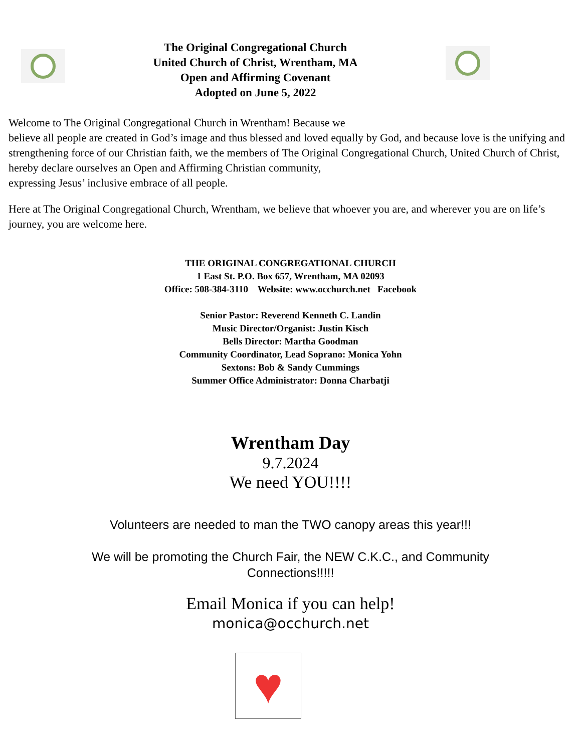The Original Congregational Church
United Church of Christ, Wrentham, MA
Open and Affirming Covenant
Adopted on June 5, 2022
Welcome to The Original Congregational Church in Wrentham! Because we
believe all people are created in God’s image and thus blessed and loved equally by God, and because love is the unifying and strengthening force of our Christian faith, we the members of The Original Congregational Church, United Church of Christ, hereby declare ourselves an Open and Affirming Christian community,
expressing Jesus’ inclusive embrace of all people.
Here at The Original Congregational Church, Wrentham, we believe that whoever you are, and wherever you are on life’s journey, you are welcome here.
THE ORIGINAL CONGREGATIONAL CHURCH
1 East St. P.O. Box 657, Wrentham, MA 02093
Office: 508-384-3110 Website: www.occhurch.net Facebook
Senior Pastor: Reverend Kenneth C. Landin
Music Director/Organist: Justin Kisch
Bells Director: Martha Goodman
Community Coordinator, Lead Soprano: Monica Yohn
Sextons: Bob & Sandy Cummings
Summer Office Administrator: Donna Charbatji
Wrentham Day
9.7.2024
We need YOU!!!!
Volunteers are needed to man the TWO canopy areas this year!!!
We will be promoting the Church Fair, the NEW C.K.C., and Community
Connections!!!!!
Email Monica if you can help!
monica@occhurch.net
♥